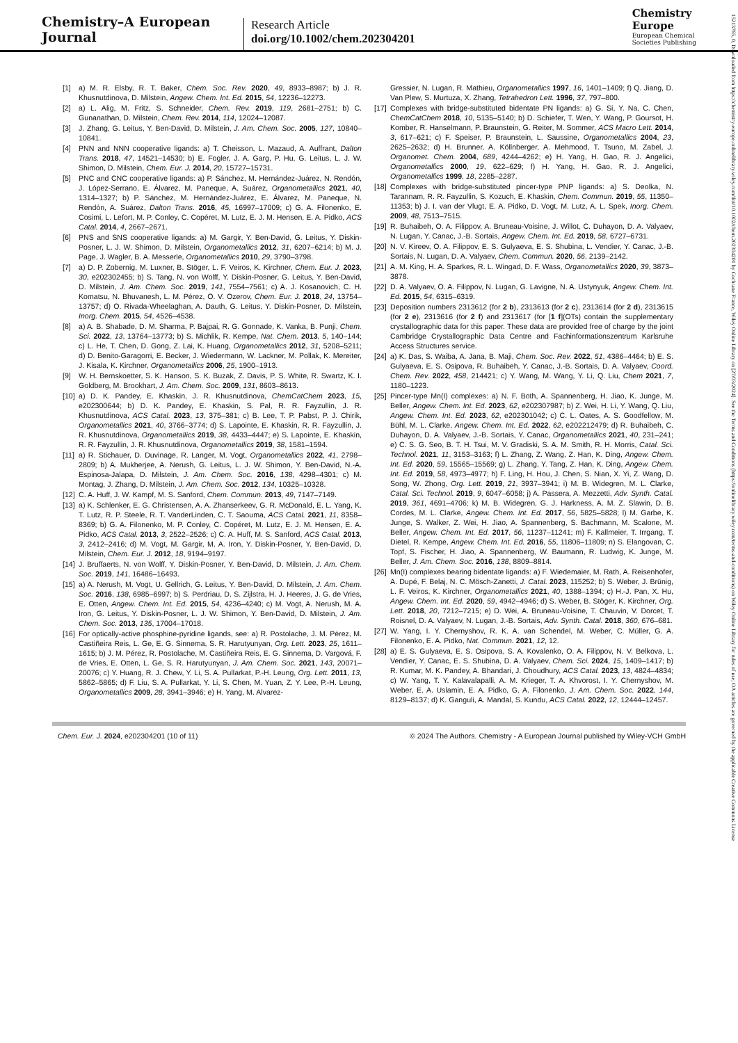Chemistry–A European Journal
Research Article
doi.org/10.1002/chem.202304201
Chemistry
Europe
European Chemical
Societies Publishing
15213765, 0, Downloaded from https://chemistry-europe.onlinelibrary.wiley.com/doi/10.1002/chem.202304201 by Cochrane France, Wiley Online Library on [27/03/2024]. See the Terms and Conditions (https://onlinelibrary.wiley.com/terms-and-conditions) on Wiley Online Library for rules of use; OA articles are governed by the applicable Creative Commons License
[1] a) M. R. Elsby, R. T. Baker, Chem. Soc. Rev. 2020, 49, 8933–8987; b) J. R. Khusnutdinova, D. Milstein, Angew. Chem. Int. Ed. 2015, 54, 12236–12273.
[2] a) L. Alig, M. Fritz, S. Schneider, Chem. Rev. 2019, 119, 2681–2751; b) C. Gunanathan, D. Milstein, Chem. Rev. 2014, 114, 12024–12087.
[3] J. Zhang, G. Leitus, Y. Ben-David, D. Milstein, J. Am. Chem. Soc. 2005, 127, 10840–10841.
[4] PNN and NNN cooperative ligands: a) T. Cheisson, L. Mazaud, A. Auffrant, Dalton Trans. 2018, 47, 14521–14530; b) E. Fogler, J. A. Garg, P. Hu, G. Leitus, L. J. W. Shimon, D. Milstein, Chem. Eur. J. 2014, 20, 15727–15731.
[5] PNC and CNC cooperative ligands: a) P. Sánchez, M. Hernández-Juárez, N. Rendón, J. López-Serrano, E. Álvarez, M. Paneque, A. Suárez, Organometallics 2021, 40, 1314–1327; b) P. Sánchez, M. Hernández-Juárez, E. Álvarez, M. Paneque, N. Rendón, A. Suárez, Dalton Trans. 2016, 45, 16997–17009; c) G. A. Filonenko, E. Cosimi, L. Lefort, M. P. Conley, C. Copéret, M. Lutz, E. J. M. Hensen, E. A. Pidko, ACS Catal. 2014, 4, 2667–2671.
[6] PNS and SNS cooperative ligands: a) M. Gargir, Y. Ben-David, G. Leitus, Y. Diskin-Posner, L. J. W. Shimon, D. Milstein, Organometallics 2012, 31, 6207–6214; b) M. J. Page, J. Wagler, B. A. Messerle, Organometallics 2010, 29, 3790–3798.
[7] a) D. P. Zobernig, M. Luxner, B. Stöger, L. F. Veiros, K. Kirchner, Chem. Eur. J. 2023, 30, e202302455; b) S. Tang, N. von Wolff, Y. Diskin-Posner, G. Leitus, Y. Ben-David, D. Milstein, J. Am. Chem. Soc. 2019, 141, 7554–7561; c) A. J. Kosanovich, C. H. Komatsu, N. Bhuvanesh, L. M. Pérez, O. V. Ozerov, Chem. Eur. J. 2018, 24, 13754–13757; d) O. Rivada-Wheelaghan, A. Dauth, G. Leitus, Y. Diskin-Posner, D. Milstein, Inorg. Chem. 2015, 54, 4526–4538.
[8] a) A. B. Shabade, D. M. Sharma, P. Bajpai, R. G. Gonnade, K. Vanka, B. Punji, Chem. Sci. 2022, 13, 13764–13773; b) S. Michlik, R. Kempe, Nat. Chem. 2013, 5, 140–144; c) L. He, T. Chen, D. Gong, Z. Lai, K. Huang, Organometallics 2012, 31, 5208–5211; d) D. Benito-Garagorri, E. Becker, J. Wiedermann, W. Lackner, M. Pollak, K. Mereiter, J. Kisala, K. Kirchner, Organometallics 2006, 25, 1900–1913.
[9] W. H. Bernskoetter, S. K. Hanson, S. K. Buzak, Z. Davis, P. S. White, R. Swartz, K. I. Goldberg, M. Brookhart, J. Am. Chem. Soc. 2009, 131, 8603–8613.
[10] a) D. K. Pandey, E. Khaskin, J. R. Khusnutdinova, ChemCatChem 2023, 15, e202300644; b) D. K. Pandey, E. Khaskin, S. Pal, R. R. Fayzullin, J. R. Khusnutdinova, ACS Catal. 2023, 13, 375–381; c) B. Lee, T. P. Pabst, P. J. Chirik, Organometallics 2021, 40, 3766–3774; d) S. Lapointe, E. Khaskin, R. R. Fayzullin, J. R. Khusnutdinova, Organometallics 2019, 38, 4433–4447; e) S. Lapointe, E. Khaskin, R. R. Fayzullin, J. R. Khusnutdinova, Organometallics 2019, 38, 1581–1594.
[11] a) R. Stichauer, D. Duvinage, R. Langer, M. Vogt, Organometallics 2022, 41, 2798–2809; b) A. Mukherjee, A. Nerush, G. Leitus, L. J. W. Shimon, Y. Ben-David, N.-A. Espinosa-Jalapa, D. Milstein, J. Am. Chem. Soc. 2016, 138, 4298–4301; c) M. Montag, J. Zhang, D. Milstein, J. Am. Chem. Soc. 2012, 134, 10325–10328.
[12] C. A. Huff, J. W. Kampf, M. S. Sanford, Chem. Commun. 2013, 49, 7147–7149.
[13] a) K. Schlenker, E. G. Christensen, A. A. Zhanserkeev, G. R. McDonald, E. L. Yang, K. T. Lutz, R. P. Steele, R. T. VanderLinden, C. T. Saouma, ACS Catal. 2021, 11, 8358–8369; b) G. A. Filonenko, M. P. Conley, C. Copéret, M. Lutz, E. J. M. Hensen, E. A. Pidko, ACS Catal. 2013, 3, 2522–2526; c) C. A. Huff, M. S. Sanford, ACS Catal. 2013, 3, 2412–2416; d) M. Vogt, M. Gargir, M. A. Iron, Y. Diskin-Posner, Y. Ben-David, D. Milstein, Chem. Eur. J. 2012, 18, 9194–9197.
[14] J. Bruffaerts, N. von Wolff, Y. Diskin-Posner, Y. Ben-David, D. Milstein, J. Am. Chem. Soc. 2019, 141, 16486–16493.
[15] a) A. Nerush, M. Vogt, U. Gellrich, G. Leitus, Y. Ben-David, D. Milstein, J. Am. Chem. Soc. 2016, 138, 6985–6997; b) S. Perdriau, D. S. Zijlstra, H. J. Heeres, J. G. de Vries, E. Otten, Angew. Chem. Int. Ed. 2015, 54, 4236–4240; c) M. Vogt, A. Nerush, M. A. Iron, G. Leitus, Y. Diskin-Posner, L. J. W. Shimon, Y. Ben-David, D. Milstein, J. Am. Chem. Soc. 2013, 135, 17004–17018.
[16] For optically-active phosphine-pyridine ligands, see: a) R. Postolache, J. M. Pérez, M. Castiñeira Reis, L. Ge, E. G. Sinnema, S. R. Harutyunyan, Org. Lett. 2023, 25, 1611–1615; b) J. M. Pérez, R. Postolache, M. Castiñeira Reis, E. G. Sinnema, D. Vargová, F. de Vries, E. Otten, L. Ge, S. R. Harutyunyan, J. Am. Chem. Soc. 2021, 143, 20071–20076; c) Y. Huang, R. J. Chew, Y. Li, S. A. Pullarkat, P.-H. Leung, Org. Lett. 2011, 13, 5862–5865; d) F. Liu, S. A. Pullarkat, Y. Li, S. Chen, M. Yuan, Z. Y. Lee, P.-H. Leung, Organometallics 2009, 28, 3941–3946; e) H. Yang, M. Alvarez-
Gressier, N. Lugan, R. Mathieu, Organometallics 1997, 16, 1401–1409; f) Q. Jiang, D. Van Plew, S. Murtuza, X. Zhang, Tetrahedron Lett. 1996, 37, 797–800.
[17] Complexes with bridge-substituted bidentate PN ligands: a) G. Si, Y. Na, C. Chen, ChemCatChem 2018, 10, 5135–5140; b) D. Schiefer, T. Wen, Y. Wang, P. Goursot, H. Komber, R. Hanselmann, P. Braunstein, G. Reiter, M. Sommer, ACS Macro Lett. 2014, 3, 617–621; c) F. Speiser, P. Braunstein, L. Saussine, Organometallics 2004, 23, 2625–2632; d) H. Brunner, A. Köllnberger, A. Mehmood, T. Tsuno, M. Zabel, J. Organomet. Chem. 2004, 689, 4244–4262; e) H. Yang, H. Gao, R. J. Angelici, Organometallics 2000, 19, 622–629; f) H. Yang, H. Gao, R. J. Angelici, Organometallics 1999, 18, 2285–2287.
[18] Complexes with bridge-substituted pincer-type PNP ligands: a) S. Deolka, N. Tarannam, R. R. Fayzullin, S. Kozuch, E. Khaskin, Chem. Commun. 2019, 55, 11350–11353; b) J. I. van der Vlugt, E. A. Pidko, D. Vogt, M. Lutz, A. L. Spek, Inorg. Chem. 2009, 48, 7513–7515.
[19] R. Buhaibeh, O. A. Filippov, A. Bruneau-Voisine, J. Willot, C. Duhayon, D. A. Valyaev, N. Lugan, Y. Canac, J.-B. Sortais, Angew. Chem. Int. Ed. 2019, 58, 6727–6731.
[20] N. V. Kireev, O. A. Filippov, E. S. Gulyaeva, E. S. Shubina, L. Vendier, Y. Canac, J.-B. Sortais, N. Lugan, D. A. Valyaev, Chem. Commun. 2020, 56, 2139–2142.
[21] A. M. King, H. A. Sparkes, R. L. Wingad, D. F. Wass, Organometallics 2020, 39, 3873–3878.
[22] D. A. Valyaev, O. A. Filippov, N. Lugan, G. Lavigne, N. A. Ustynyuk, Angew. Chem. Int. Ed. 2015, 54, 6315–6319.
[23] Deposition numbers 2313612 (for 2 b), 2313613 (for 2 c), 2313614 (for 2 d), 2313615 (for 2 e), 2313616 (for 2 f) and 2313617 (for [1 f](OTs) contain the supplementary crystallographic data for this paper. These data are provided free of charge by the joint Cambridge Crystallographic Data Centre and Fachinformationszentrum Karlsruhe Access Structures service.
[24] a) K. Das, S. Waiba, A. Jana, B. Maji, Chem. Soc. Rev. 2022, 51, 4386–4464; b) E. S. Gulyaeva, E. S. Osipova, R. Buhaibeh, Y. Canac, J.-B. Sortais, D. A. Valyaev, Coord. Chem. Rev. 2022, 458, 214421; c) Y. Wang, M. Wang, Y. Li, Q. Liu, Chem 2021, 7, 1180–1223.
[25] Pincer-type Mn(I) complexes: a) N. F. Both, A. Spannenberg, H. Jiao, K. Junge, M. Beller, Angew. Chem. Int. Ed. 2023, 62, e202307987; b) Z. Wei, H. Li, Y. Wang, Q. Liu, Angew. Chem. Int. Ed. 2023, 62, e202301042; c) C. L. Oates, A. S. Goodfellow, M. Bühl, M. L. Clarke, Angew. Chem. Int. Ed. 2022, 62, e202212479; d) R. Buhaibeh, C. Duhayon, D. A. Valyaev, J.-B. Sortais, Y. Canac, Organometallics 2021, 40, 231–241; e) C. S. G. Seo, B. T. H. Tsui, M. V. Gradiski, S. A. M. Smith, R. H. Morris, Catal. Sci. Technol. 2021, 11, 3153–3163; f) L. Zhang, Z. Wang, Z. Han, K. Ding, Angew. Chem. Int. Ed. 2020, 59, 15565–15569; g) L. Zhang, Y. Tang, Z. Han, K. Ding, Angew. Chem. Int. Ed. 2019, 58, 4973–4977; h) F. Ling, H. Hou, J. Chen, S. Nian, X. Yi, Z. Wang, D. Song, W. Zhong, Org. Lett. 2019, 21, 3937–3941; i) M. B. Widegren, M. L. Clarke, Catal. Sci. Technol. 2019, 9, 6047–6058; j) A. Passera, A. Mezzetti, Adv. Synth. Catal. 2019, 361, 4691–4706; k) M. B. Widegren, G. J. Harkness, A. M. Z. Slawin, D. B. Cordes, M. L. Clarke, Angew. Chem. Int. Ed. 2017, 56, 5825–5828; l) M. Garbe, K. Junge, S. Walker, Z. Wei, H. Jiao, A. Spannenberg, S. Bachmann, M. Scalone, M. Beller, Angew. Chem. Int. Ed. 2017, 56, 11237–11241; m) F. Kallmeier, T. Irrgang, T. Dietel, R. Kempe, Angew. Chem. Int. Ed. 2016, 55, 11806–11809; n) S. Elangovan, C. Topf, S. Fischer, H. Jiao, A. Spannenberg, W. Baumann, R. Ludwig, K. Junge, M. Beller, J. Am. Chem. Soc. 2016, 138, 8809–8814.
[26] Mn(I) complexes bearing bidentate ligands: a) F. Wiedemaier, M. Rath, A. Reisenhofer, A. Dupé, F. Belaj, N. C. Mösch-Zanetti, J. Catal. 2023, 115252; b) S. Weber, J. Brünig, L. F. Veiros, K. Kirchner, Organometallics 2021, 40, 1388–1394; c) H.-J. Pan, X. Hu, Angew. Chem. Int. Ed. 2020, 59, 4942–4946; d) S. Weber, B. Stöger, K. Kirchner, Org. Lett. 2018, 20, 7212–7215; e) D. Wei, A. Bruneau-Voisine, T. Chauvin, V. Dorcet, T. Roisnel, D. A. Valyaev, N. Lugan, J.-B. Sortais, Adv. Synth. Catal. 2018, 360, 676–681.
[27] W. Yang, I. Y. Chernyshov, R. K. A. van Schendel, M. Weber, C. Müller, G. A. Filonenko, E. A. Pidko, Nat. Commun. 2021, 12, 12.
[28] a) E. S. Gulyaeva, E. S. Osipova, S. A. Kovalenko, O. A. Filippov, N. V. Belkova, L. Vendier, Y. Canac, E. S. Shubina, D. A. Valyaev, Chem. Sci. 2024, 15, 1409–1417; b) R. Kumar, M. K. Pandey, A. Bhandari, J. Choudhury, ACS Catal. 2023, 13, 4824–4834; c) W. Yang, T. Y. Kalavalapalli, A. M. Krieger, T. A. Khvorost, I. Y. Chernyshov, M. Weber, E. A. Uslamin, E. A. Pidko, G. A. Filonenko, J. Am. Chem. Soc. 2022, 144, 8129–8137; d) K. Ganguli, A. Mandal, S. Kundu, ACS Catal. 2022, 12, 12444–12457.
Chem. Eur. J. 2024, e202304201 (10 of 11) © 2024 The Authors. Chemistry - A European Journal published by Wiley-VCH GmbH